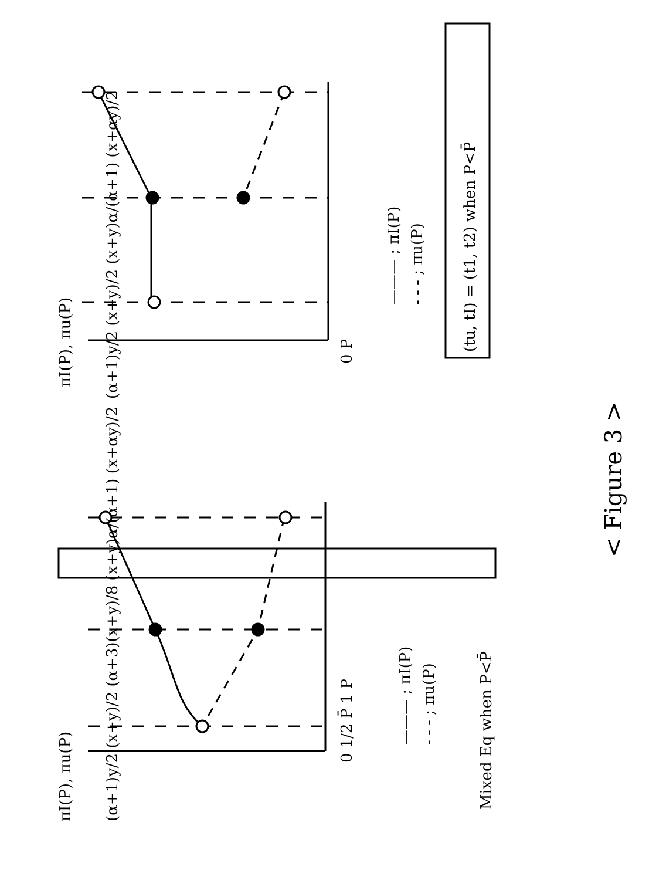0 1/2 P̄ 1 P
πI(P), πu(P)
(α+1)y/2 (x+y)/2 (α+3)(x+y)/8 (x+y)α/(α+1) (x+αy)/2
——— ; πI(P)
- - - ; πu(P)
Mixed Eq when P<P̄
0 P
πI(P), πu(P)
(α+1)y/2 (x+y)/2 (x+y)α/(α+1) (x+αy)/2
——— ; πI(P)
- - - ; πu(P)
(tu, tI) = (t1, t2) when P<P̄
< Figure 3 >